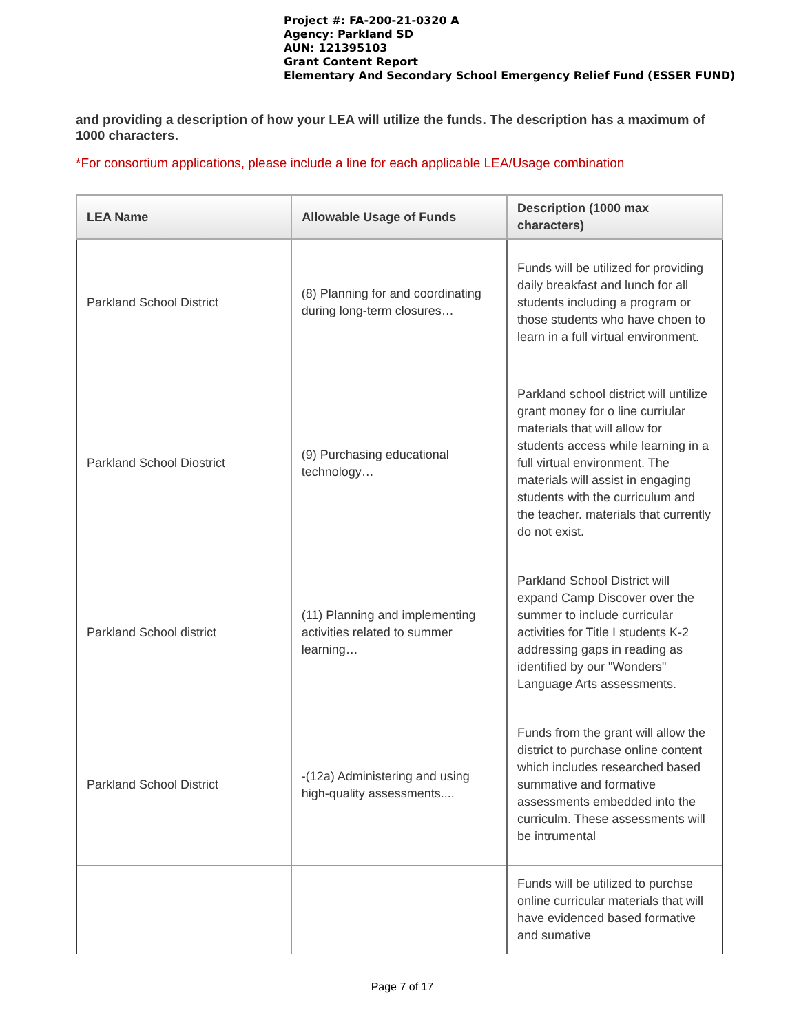Project #: FA-200-21-0320 A
Agency: Parkland SD
AUN: 121395103
Grant Content Report
Elementary And Secondary School Emergency Relief Fund (ESSER FUND)
and providing a description of how your LEA will utilize the funds. The description has a maximum of 1000 characters.
*For consortium applications, please include a line for each applicable LEA/Usage combination
| LEA Name | Allowable Usage of Funds | Description (1000 max characters) |
| --- | --- | --- |
| Parkland School District | (8) Planning for and coordinating during long-term closures… | Funds will be utilized for providing daily breakfast and lunch for all students including a program or those students who have choen to learn in a full virtual environment. |
| Parkland School Diostrict | (9) Purchasing educational technology… | Parkland school district will untilize grant money for o line curriular materials that will allow for students access while learning in a full virtual environment. The materials will assist in engaging students with the curriculum and the teacher. materials that currently do not exist. |
| Parkland School district | (11) Planning and implementing activities related to summer learning… | Parkland School District will expand Camp Discover over the summer to include curricular activities for Title I students K-2 addressing gaps in reading as identified by our "Wonders" Language Arts assessments. |
| Parkland School District | -(12a) Administering and using high-quality assessments.... | Funds from the grant will allow the district to purchase online content which includes researched based summative and formative assessments embedded into the curriculm. These assessments will be intrumental |
| | | Funds will be utilized to purchse online curricular materials that will have evidenced based formative and sumative |
Page 7 of 17